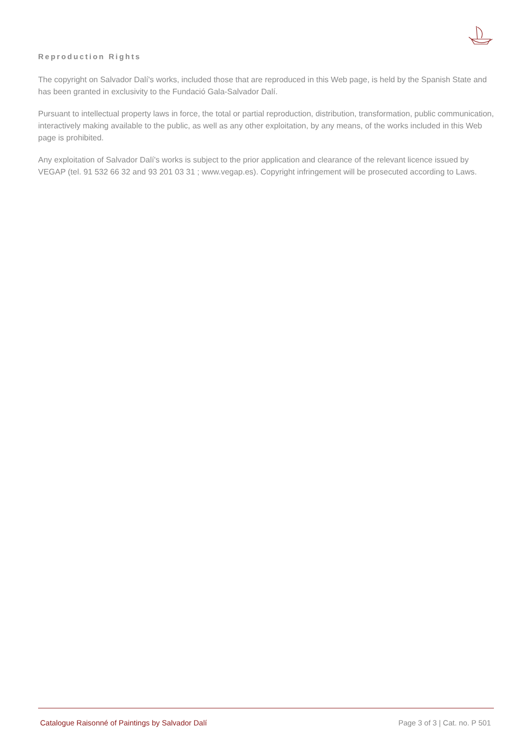Reproduction Rights
The copyright on Salvador Dalí's works, included those that are reproduced in this Web page, is held by the Spanish State and has been granted in exclusivity to the Fundació Gala-Salvador Dalí.
Pursuant to intellectual property laws in force, the total or partial reproduction, distribution, transformation, public communication, interactively making available to the public, as well as any other exploitation, by any means, of the works included in this Web page is prohibited.
Any exploitation of Salvador Dalí's works is subject to the prior application and clearance of the relevant licence issued by VEGAP (tel. 91 532 66 32 and 93 201 03 31 ; www.vegap.es). Copyright infringement will be prosecuted according to Laws.
Catalogue Raisonné of Paintings by Salvador Dalí Page 3 of 3 | Cat. no. P 501